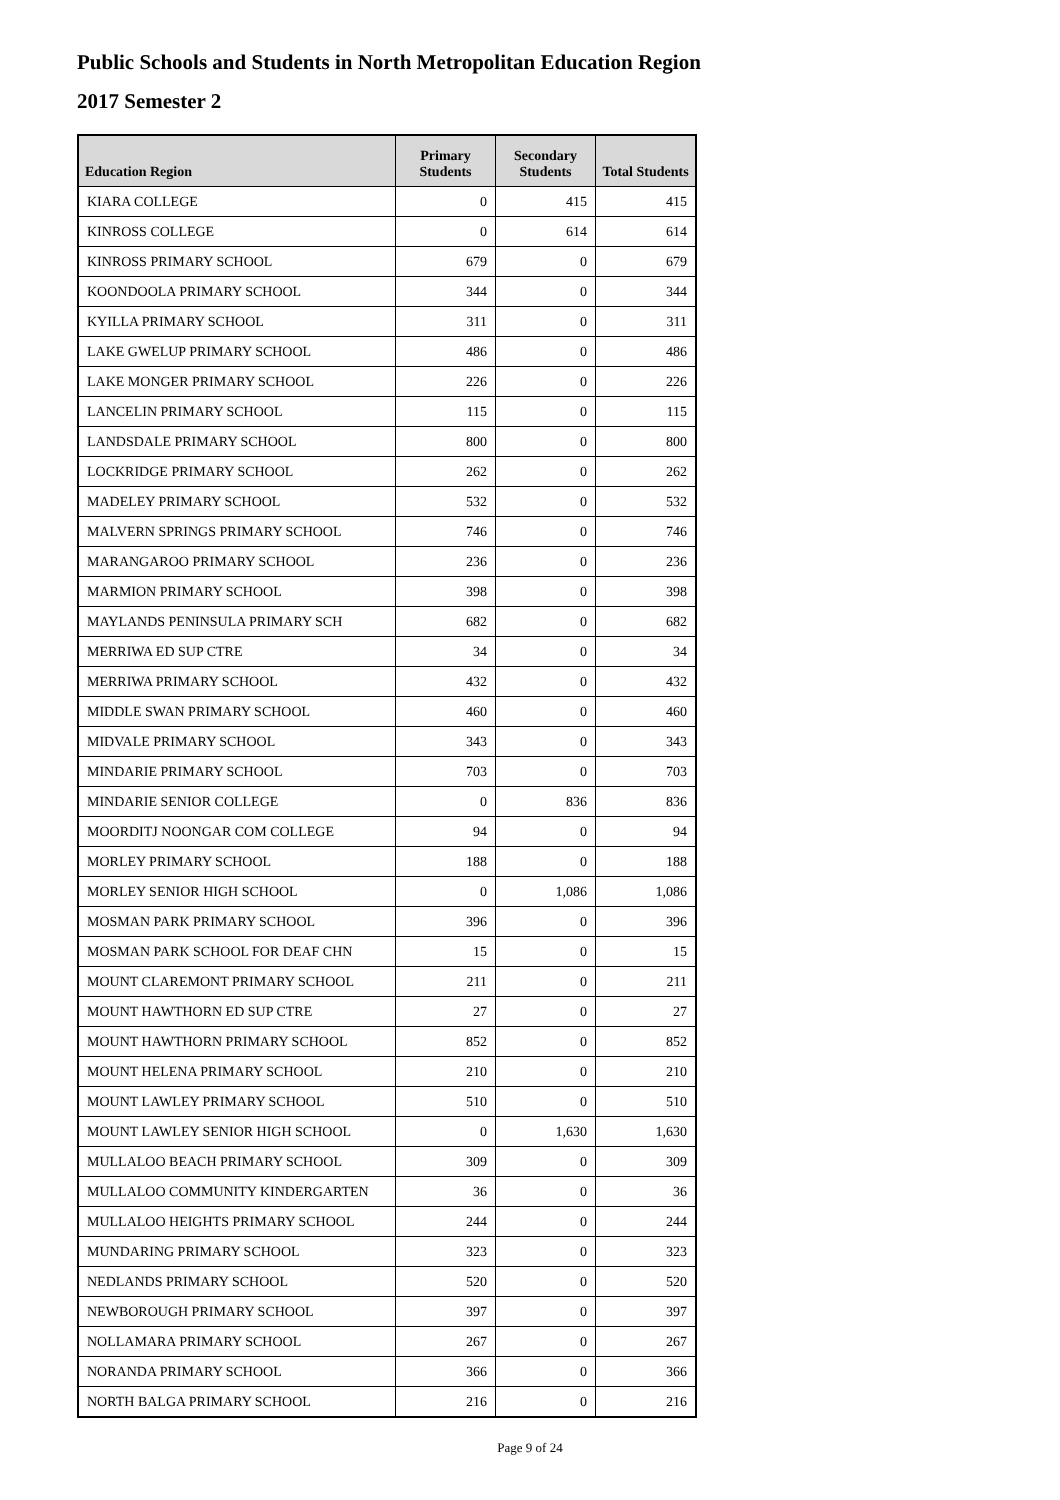Public Schools and Students in North Metropolitan Education Region
2017 Semester 2
| Education Region | Primary Students | Secondary Students | Total Students |
| --- | --- | --- | --- |
| KIARA COLLEGE | 0 | 415 | 415 |
| KINROSS COLLEGE | 0 | 614 | 614 |
| KINROSS PRIMARY SCHOOL | 679 | 0 | 679 |
| KOONDOOLA PRIMARY SCHOOL | 344 | 0 | 344 |
| KYILLA PRIMARY SCHOOL | 311 | 0 | 311 |
| LAKE GWELUP PRIMARY SCHOOL | 486 | 0 | 486 |
| LAKE MONGER PRIMARY SCHOOL | 226 | 0 | 226 |
| LANCELIN PRIMARY SCHOOL | 115 | 0 | 115 |
| LANDSDALE PRIMARY SCHOOL | 800 | 0 | 800 |
| LOCKRIDGE PRIMARY SCHOOL | 262 | 0 | 262 |
| MADELEY PRIMARY SCHOOL | 532 | 0 | 532 |
| MALVERN SPRINGS PRIMARY SCHOOL | 746 | 0 | 746 |
| MARANGAROO PRIMARY SCHOOL | 236 | 0 | 236 |
| MARMION PRIMARY SCHOOL | 398 | 0 | 398 |
| MAYLANDS PENINSULA PRIMARY SCH | 682 | 0 | 682 |
| MERRIWA ED SUP CTRE | 34 | 0 | 34 |
| MERRIWA PRIMARY SCHOOL | 432 | 0 | 432 |
| MIDDLE SWAN PRIMARY SCHOOL | 460 | 0 | 460 |
| MIDVALE PRIMARY SCHOOL | 343 | 0 | 343 |
| MINDARIE PRIMARY SCHOOL | 703 | 0 | 703 |
| MINDARIE SENIOR COLLEGE | 0 | 836 | 836 |
| MOORDITJ NOONGAR COM COLLEGE | 94 | 0 | 94 |
| MORLEY PRIMARY SCHOOL | 188 | 0 | 188 |
| MORLEY SENIOR HIGH SCHOOL | 0 | 1,086 | 1,086 |
| MOSMAN PARK PRIMARY SCHOOL | 396 | 0 | 396 |
| MOSMAN PARK SCHOOL FOR DEAF CHN | 15 | 0 | 15 |
| MOUNT CLAREMONT PRIMARY SCHOOL | 211 | 0 | 211 |
| MOUNT HAWTHORN ED SUP CTRE | 27 | 0 | 27 |
| MOUNT HAWTHORN PRIMARY SCHOOL | 852 | 0 | 852 |
| MOUNT HELENA PRIMARY SCHOOL | 210 | 0 | 210 |
| MOUNT LAWLEY PRIMARY SCHOOL | 510 | 0 | 510 |
| MOUNT LAWLEY SENIOR HIGH SCHOOL | 0 | 1,630 | 1,630 |
| MULLALOO BEACH PRIMARY SCHOOL | 309 | 0 | 309 |
| MULLALOO COMMUNITY KINDERGARTEN | 36 | 0 | 36 |
| MULLALOO HEIGHTS PRIMARY SCHOOL | 244 | 0 | 244 |
| MUNDARING PRIMARY SCHOOL | 323 | 0 | 323 |
| NEDLANDS PRIMARY SCHOOL | 520 | 0 | 520 |
| NEWBOROUGH PRIMARY SCHOOL | 397 | 0 | 397 |
| NOLLAMARA PRIMARY SCHOOL | 267 | 0 | 267 |
| NORANDA PRIMARY SCHOOL | 366 | 0 | 366 |
| NORTH BALGA PRIMARY SCHOOL | 216 | 0 | 216 |
Page 9 of 24